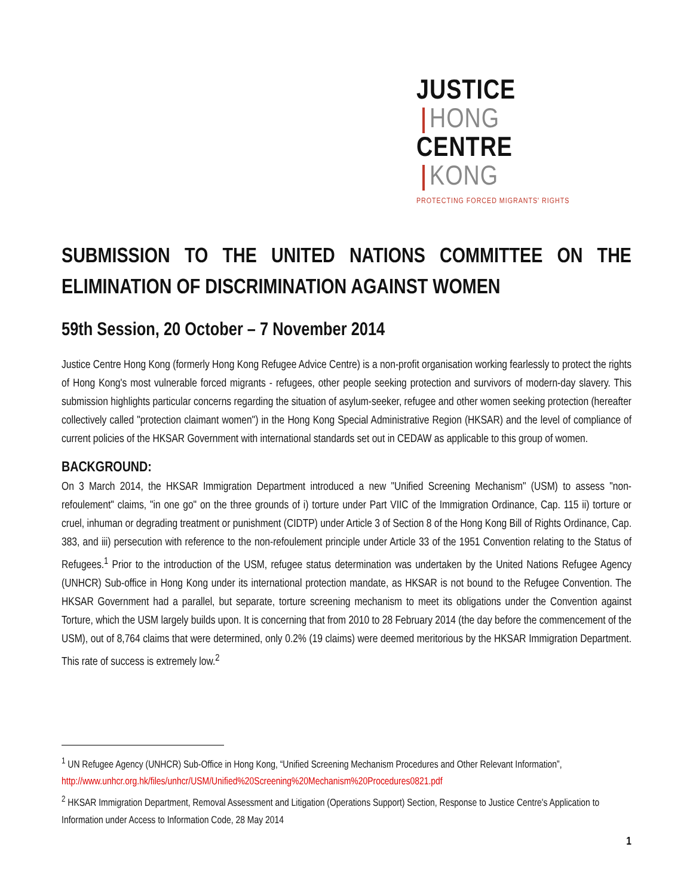JUSTICE HONG
CENTRE KONG
PROTECTING FORCED MIGRANTS' RIGHTS
SUBMISSION TO THE UNITED NATIONS COMMITTEE ON THE ELIMINATION OF DISCRIMINATION AGAINST WOMEN
59th Session, 20 October – 7 November 2014
Justice Centre Hong Kong (formerly Hong Kong Refugee Advice Centre) is a non-profit organisation working fearlessly to protect the rights of Hong Kong's most vulnerable forced migrants - refugees, other people seeking protection and survivors of modern-day slavery. This submission highlights particular concerns regarding the situation of asylum-seeker, refugee and other women seeking protection (hereafter collectively called "protection claimant women") in the Hong Kong Special Administrative Region (HKSAR) and the level of compliance of current policies of the HKSAR Government with international standards set out in CEDAW as applicable to this group of women.
BACKGROUND:
On 3 March 2014, the HKSAR Immigration Department introduced a new "Unified Screening Mechanism" (USM) to assess "non-refoulement" claims, "in one go" on the three grounds of i) torture under Part VIIC of the Immigration Ordinance, Cap. 115 ii) torture or cruel, inhuman or degrading treatment or punishment (CIDTP) under Article 3 of Section 8 of the Hong Kong Bill of Rights Ordinance, Cap. 383, and iii) persecution with reference to the non-refoulement principle under Article 33 of the 1951 Convention relating to the Status of Refugees.<sup>1</sup> Prior to the introduction of the USM, refugee status determination was undertaken by the United Nations Refugee Agency (UNHCR) Sub-office in Hong Kong under its international protection mandate, as HKSAR is not bound to the Refugee Convention. The HKSAR Government had a parallel, but separate, torture screening mechanism to meet its obligations under the Convention against Torture, which the USM largely builds upon. It is concerning that from 2010 to 28 February 2014 (the day before the commencement of the USM), out of 8,764 claims that were determined, only 0.2% (19 claims) were deemed meritorious by the HKSAR Immigration Department. This rate of success is extremely low.<sup>2</sup>
<sup>1</sup> UN Refugee Agency (UNHCR) Sub-Office in Hong Kong, “Unified Screening Mechanism Procedures and Other Relevant Information”, http://www.unhcr.org.hk/files/unhcr/USM/Unified%20Screening%20Mechanism%20Procedures0821.pdf
<sup>2</sup> HKSAR Immigration Department, Removal Assessment and Litigation (Operations Support) Section, Response to Justice Centre's Application to Information under Access to Information Code, 28 May 2014
1